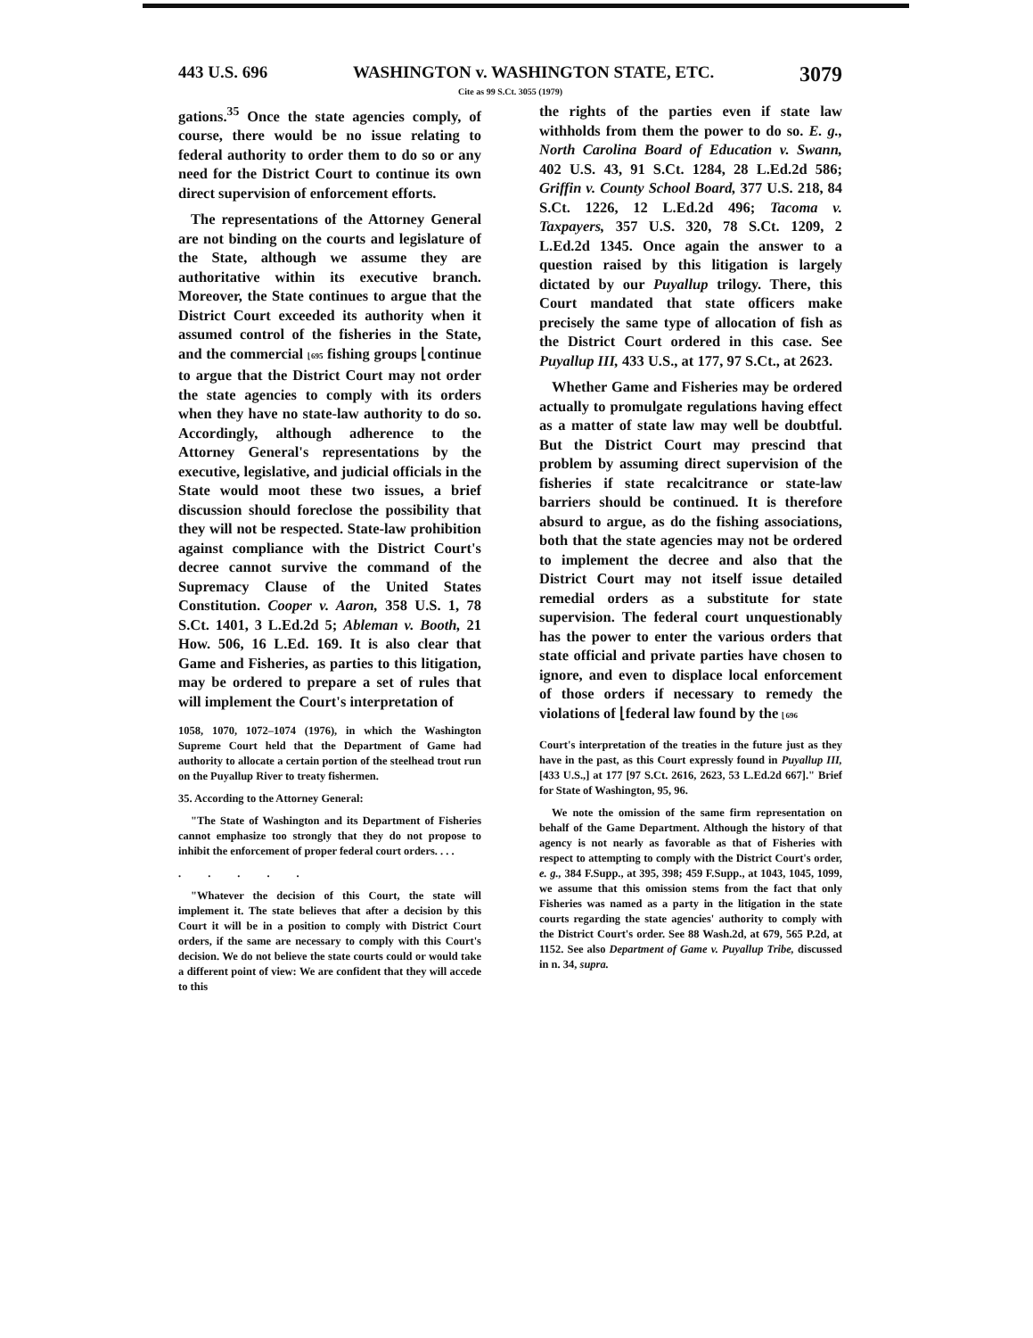443 U.S. 696 WASHINGTON v. WASHINGTON STATE, ETC. 3079
Cite as 99 S.Ct. 3055 (1979)
gations.<sup>35</sup> Once the state agencies comply, of course, there would be no issue relating to federal authority to order them to do so or any need for the District Court to continue its own direct supervision of enforcement efforts.
The representations of the Attorney General are not binding on the courts and legislature of the State, although we assume they are authoritative within its executive branch. Moreover, the State continues to argue that the District Court exceeded its authority when it assumed control of the fisheries in the State, and the commercial ⌊695 fishing groups ⌊continue to argue that the District Court may not order the state agencies to comply with its orders when they have no state-law authority to do so. Accordingly, although adherence to the Attorney General's representations by the executive, legislative, and judicial officials in the State would moot these two issues, a brief discussion should foreclose the possibility that they will not be respected. State-law prohibition against compliance with the District Court's decree cannot survive the command of the Supremacy Clause of the United States Constitution. Cooper v. Aaron, 358 U.S. 1, 78 S.Ct. 1401, 3 L.Ed.2d 5; Ableman v. Booth, 21 How. 506, 16 L.Ed. 169. It is also clear that Game and Fisheries, as parties to this litigation, may be ordered to prepare a set of rules that will implement the Court's interpretation of
1058, 1070, 1072–1074 (1976), in which the Washington Supreme Court held that the Department of Game had authority to allocate a certain portion of the steelhead trout run on the Puyallup River to treaty fishermen.
35. According to the Attorney General:
"The State of Washington and its Department of Fisheries cannot emphasize too strongly that they do not propose to inhibit the enforcement of proper federal court orders. . . .
.....
"Whatever the decision of this Court, the state will implement it. The state believes that after a decision by this Court it will be in a position to comply with District Court orders, if the same are necessary to comply with this Court's decision. We do not believe the state courts could or would take a different point of view: We are confident that they will accede to this
the rights of the parties even if state law withholds from them the power to do so. E. g., North Carolina Board of Education v. Swann, 402 U.S. 43, 91 S.Ct. 1284, 28 L.Ed.2d 586; Griffin v. County School Board, 377 U.S. 218, 84 S.Ct. 1226, 12 L.Ed.2d 496; Tacoma v. Taxpayers, 357 U.S. 320, 78 S.Ct. 1209, 2 L.Ed.2d 1345. Once again the answer to a question raised by this litigation is largely dictated by our Puyallup trilogy. There, this Court mandated that state officers make precisely the same type of allocation of fish as the District Court ordered in this case. See Puyallup III, 433 U.S., at 177, 97 S.Ct., at 2623.
Whether Game and Fisheries may be ordered actually to promulgate regulations having effect as a matter of state law may well be doubtful. But the District Court may prescind that problem by assuming direct supervision of the fisheries if state recalcitrance or state-law barriers should be continued. It is therefore absurd to argue, as do the fishing associations, both that the state agencies may not be ordered to implement the decree and also that the District Court may not itself issue detailed remedial orders as a substitute for state supervision. The federal court unquestionably has the power to enter the various orders that state official and private parties have chosen to ignore, and even to displace local enforcement of those orders if necessary to remedy the violations of ⌊federal law found by the ⌊696
Court's interpretation of the treaties in the future just as they have in the past, as this Court expressly found in Puyallup III, [433 U.S.,] at 177 [97 S.Ct. 2616, 2623, 53 L.Ed.2d 667]." Brief for State of Washington, 95, 96.
We note the omission of the same firm representation on behalf of the Game Department. Although the history of that agency is not nearly as favorable as that of Fisheries with respect to attempting to comply with the District Court's order, e. g., 384 F.Supp., at 395, 398; 459 F.Supp., at 1043, 1045, 1099, we assume that this omission stems from the fact that only Fisheries was named as a party in the litigation in the state courts regarding the state agencies' authority to comply with the District Court's order. See 88 Wash.2d, at 679, 565 P.2d, at 1152. See also Department of Game v. Puyallup Tribe, discussed in n. 34, supra.